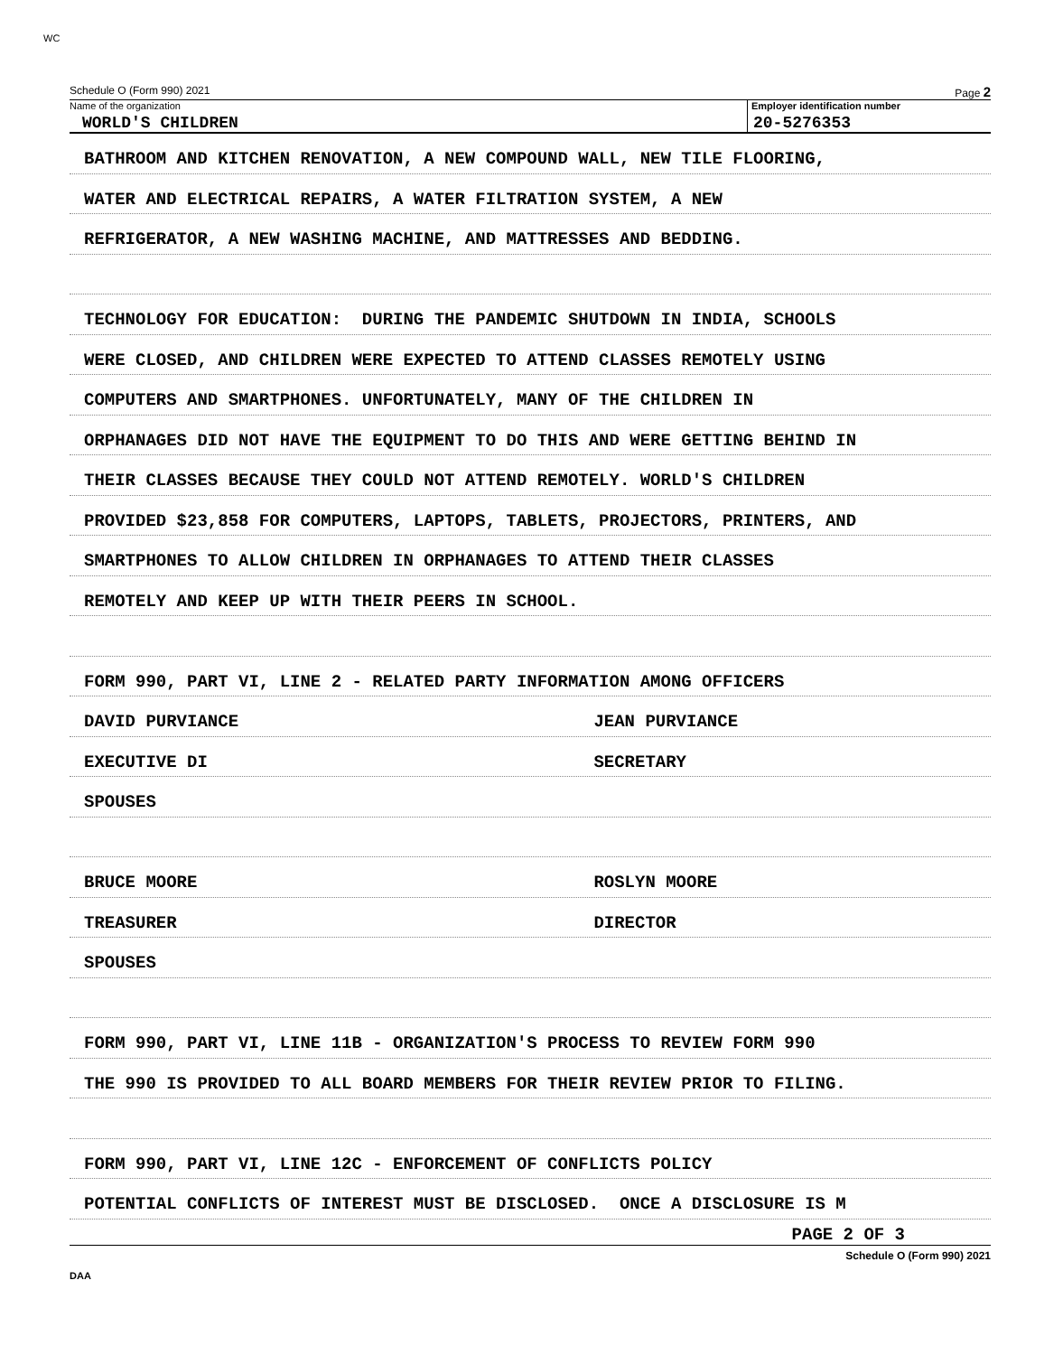WC
Schedule O (Form 990) 2021 Page 2
Name of the organization
WORLD'S CHILDREN
Employer identification number
20-5276353
BATHROOM AND KITCHEN RENOVATION, A NEW COMPOUND WALL, NEW TILE FLOORING,
WATER AND ELECTRICAL REPAIRS, A WATER FILTRATION SYSTEM, A NEW
REFRIGERATOR, A NEW WASHING MACHINE, AND MATTRESSES AND BEDDING.
TECHNOLOGY FOR EDUCATION: DURING THE PANDEMIC SHUTDOWN IN INDIA, SCHOOLS
WERE CLOSED, AND CHILDREN WERE EXPECTED TO ATTEND CLASSES REMOTELY USING
COMPUTERS AND SMARTPHONES. UNFORTUNATELY, MANY OF THE CHILDREN IN
ORPHANAGES DID NOT HAVE THE EQUIPMENT TO DO THIS AND WERE GETTING BEHIND IN
THEIR CLASSES BECAUSE THEY COULD NOT ATTEND REMOTELY. WORLD'S CHILDREN
PROVIDED $23,858 FOR COMPUTERS, LAPTOPS, TABLETS, PROJECTORS, PRINTERS, AND
SMARTPHONES TO ALLOW CHILDREN IN ORPHANAGES TO ATTEND THEIR CLASSES
REMOTELY AND KEEP UP WITH THEIR PEERS IN SCHOOL.
FORM 990, PART VI, LINE 2 - RELATED PARTY INFORMATION AMONG OFFICERS
DAVID PURVIANCE JEAN PURVIANCE
EXECUTIVE DI SECRETARY
SPOUSES
BRUCE MOORE ROSLYN MOORE
TREASURER DIRECTOR
SPOUSES
FORM 990, PART VI, LINE 11B - ORGANIZATION'S PROCESS TO REVIEW FORM 990
THE 990 IS PROVIDED TO ALL BOARD MEMBERS FOR THEIR REVIEW PRIOR TO FILING.
FORM 990, PART VI, LINE 12C - ENFORCEMENT OF CONFLICTS POLICY
POTENTIAL CONFLICTS OF INTEREST MUST BE DISCLOSED. ONCE A DISCLOSURE IS M
PAGE 2 OF 3
Schedule O (Form 990) 2021
DAA